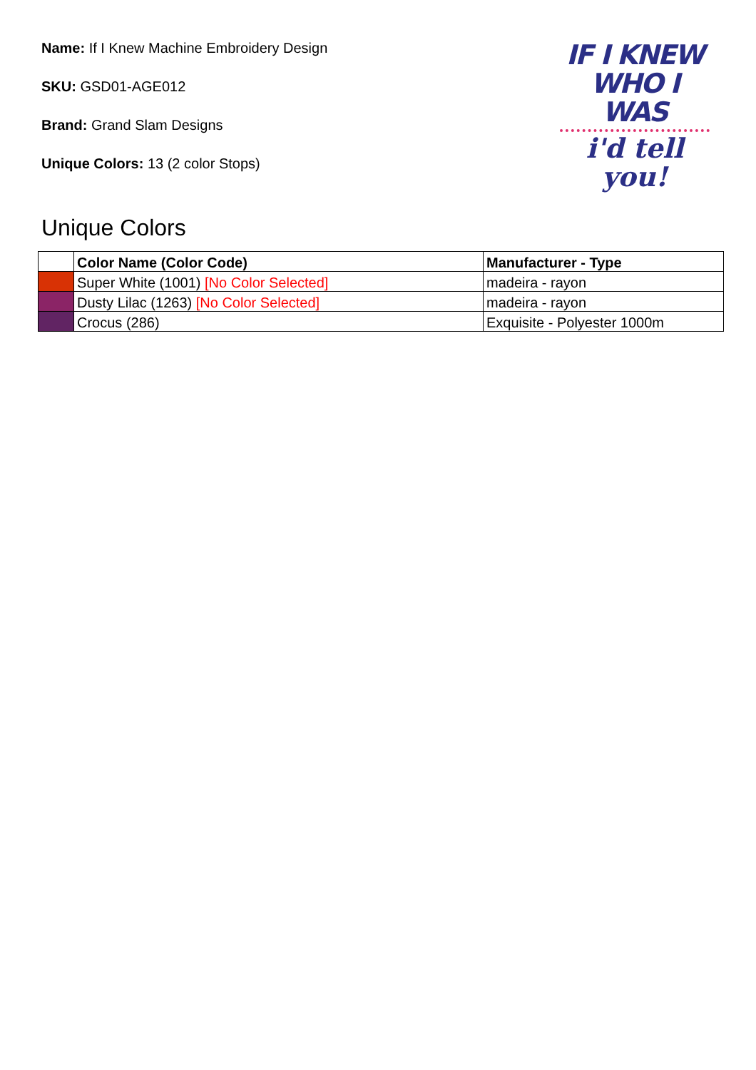Name: If I Knew Machine Embroidery Design
SKU: GSD01-AGE012
Brand: Grand Slam Designs
Unique Colors: 13 (2 color Stops)
IF I KNEW
WHO I WAS
i'd tell you!
Unique Colors
| | Color Name (Color Code) | Manufacturer - Type |
| --- | --- | --- |
| | Super White (1001) [No Color Selected] | madeira - rayon |
| | Dusty Lilac (1263) [No Color Selected] | madeira - rayon |
| | Crocus (286) | Exquisite - Polyester 1000m |